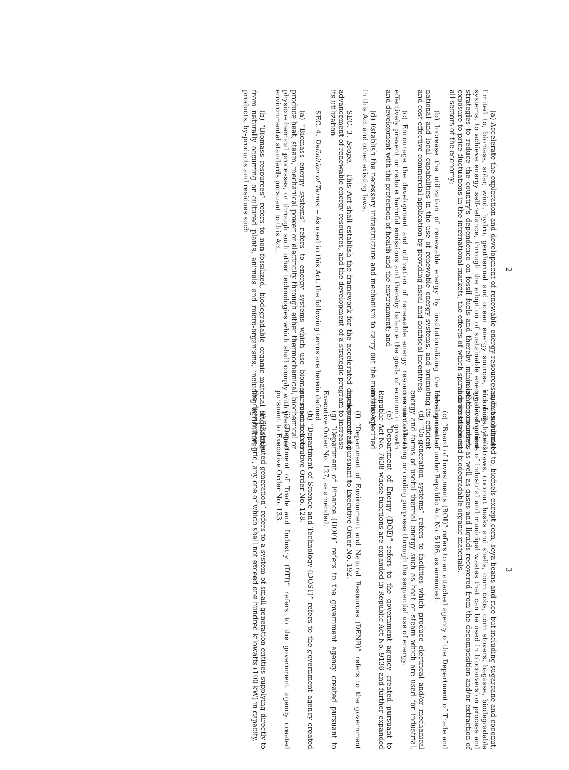2
(a) Accelerate the exploration and development of renewable energy resources such as, but not limited to, biomass, solar, wind, hydro, geothermal and ocean energy sources, including hybrid systems, to achieve energy self-reliance, through the adoption of sustainable energy development strategies to reduce the country's dependence on fossil fuels and thereby minimize the country's exposure to price fluctuations in the international markets, the effects of which spiral down to almost all sectors of the economy;
(b) Increase the utilization of renewable energy by institutionalizing the development of national and local capabilities in the use of renewable energy systems, and promoting its efficient and cost-effective commercial application by providing fiscal and nonfiscal incentives;
(c) Encourage the development and utilization of renewable energy resources as tools to effectively prevent or reduce harmful emissions and thereby balance the goals of economic growth and development with the protection of health and the environment; and
(d) Establish the necessary infrastructure and mechanism to carry out the mandates specified in this Act and other existing laws.
SEC. 3. Scope. – This Act shall establish the framework for the accelerated development and advancement of renewable energy resources, and the development of a strategic program to increase its utilization.
SEC. 4. Definition of Terms. – As used in this Act, the following terms are herein defined.
(a) “Biomass energy systems” refers to energy systems which use biomass resources to produce heat, steam, mechanical power or electricity through either thermochemical, biochemical or physico-chemical processes, or through such other technologies which shall comply with prescribed environmental standards pursuant to this Act.
(b) “Biomass resources” refers to non-fossilized, biodegradable organic material originating from naturally occurring or cultured plants, animals and micro-organisms, including agricultural products, by-products and residues such
3
as, but not limited to, biofuels except corn, soya beans and rice but including sugarcane and coconut, rice hulls, rice straws, coconut husks and shells, corn cobs, corn stovers, bagasse, biodegradable organic fractions of industrial and municipal wastes that can be used in bioconversion process and other processes, as well as gases and liquids recovered from the decomposition and/or extraction of non-fossilized and biodegradable organic materials.
(c) “Board of Investments (BOI)” refers to an attached agency of the Department of Trade and Industry created under Republic Act No. 5186, as amended.
(d) “Co-generation systems” refers to facilities which produce electrical and/or mechanical energy and forms of useful thermal energy such as heat or steam which are used for industrial, commercial heating or cooling purposes through the sequential use of energy.
(e) “Department of Energy (DOE)” refers to the government agency created pursuant to Republic Act No. 7638 whose functions are expanded in Republic Act No. 9136 and further expanded in this Act.
(f) “Department of Environment and Natural Resources (DENR)” refers to the government agency created pursuant to Executive Order No. 192.
(g) “Department of Finance (DOF)” refers to the government agency created pursuant to Executive Order No. 127, as amended.
(h) “Department of Science and Technology (DOST)” refers to the government agency created pursuant to Executive Order No. 128.
(i) “Department of Trade and Industry (DTI)” refers to the government agency created pursuant to Executive Order No. 133.
(j) “Distributed generation” refers to a system of small generation entities supplying directly to the distribution grid, any one of which shall not exceed one hundred kilowatts (100 kW) in capacity.